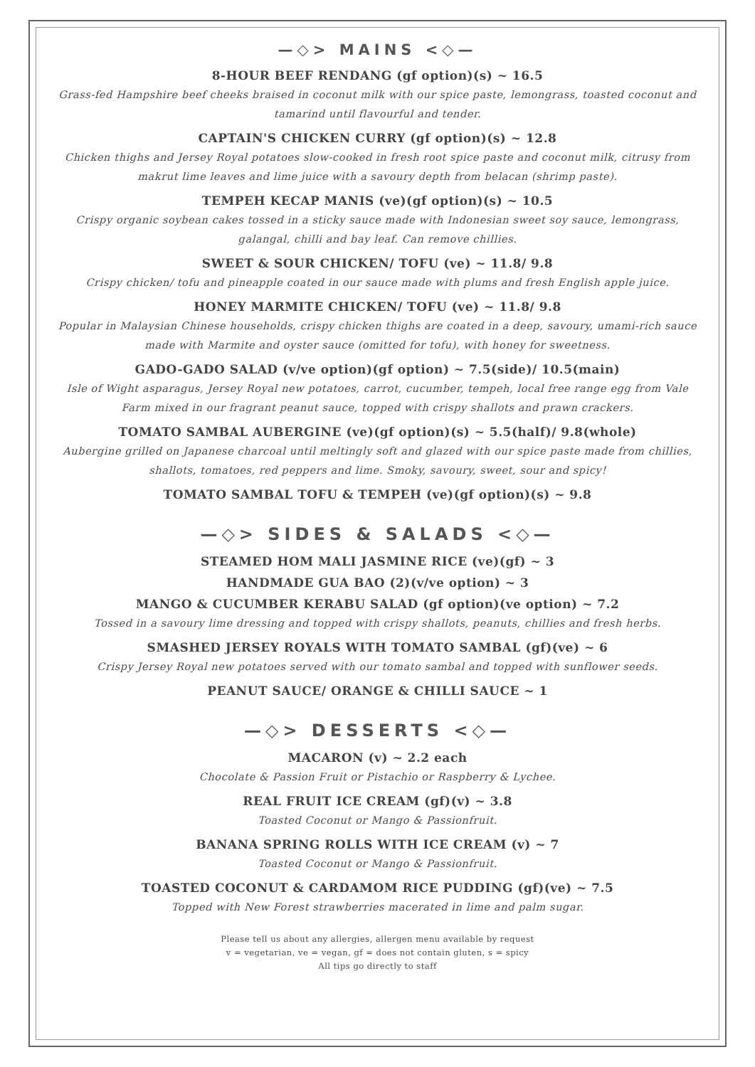—◇> MAINS <◇—
8-HOUR BEEF RENDANG (gf option)(s) ~ 16.5
Grass-fed Hampshire beef cheeks braised in coconut milk with our spice paste, lemongrass, toasted coconut and tamarind until flavourful and tender.
CAPTAIN'S CHICKEN CURRY (gf option)(s) ~ 12.8
Chicken thighs and Jersey Royal potatoes slow-cooked in fresh root spice paste and coconut milk, citrusy from makrut lime leaves and lime juice with a savoury depth from belacan (shrimp paste).
TEMPEH KECAP MANIS (ve)(gf option)(s) ~ 10.5
Crispy organic soybean cakes tossed in a sticky sauce made with Indonesian sweet soy sauce, lemongrass, galangal, chilli and bay leaf. Can remove chillies.
SWEET & SOUR CHICKEN/ TOFU (ve) ~ 11.8/ 9.8
Crispy chicken/ tofu and pineapple coated in our sauce made with plums and fresh English apple juice.
HONEY MARMITE CHICKEN/ TOFU (ve) ~ 11.8/ 9.8
Popular in Malaysian Chinese households, crispy chicken thighs are coated in a deep, savoury, umami-rich sauce made with Marmite and oyster sauce (omitted for tofu), with honey for sweetness.
GADO-GADO SALAD (v/ve option)(gf option) ~ 7.5(side)/ 10.5(main)
Isle of Wight asparagus, Jersey Royal new potatoes, carrot, cucumber, tempeh, local free range egg from Vale Farm mixed in our fragrant peanut sauce, topped with crispy shallots and prawn crackers.
TOMATO SAMBAL AUBERGINE (ve)(gf option)(s) ~ 5.5(half)/ 9.8(whole)
Aubergine grilled on Japanese charcoal until meltingly soft and glazed with our spice paste made from chillies, shallots, tomatoes, red peppers and lime. Smoky, savoury, sweet, sour and spicy!
TOMATO SAMBAL TOFU & TEMPEH (ve)(gf option)(s) ~ 9.8
—◇> SIDES & SALADS <◇—
STEAMED HOM MALI JASMINE RICE (ve)(gf) ~ 3
HANDMADE GUA BAO (2)(v/ve option) ~ 3
MANGO & CUCUMBER KERABU SALAD (gf option)(ve option) ~ 7.2
Tossed in a savoury lime dressing and topped with crispy shallots, peanuts, chillies and fresh herbs.
SMASHED JERSEY ROYALS WITH TOMATO SAMBAL (gf)(ve) ~ 6
Crispy Jersey Royal new potatoes served with our tomato sambal and topped with sunflower seeds.
PEANUT SAUCE/ ORANGE & CHILLI SAUCE ~ 1
—◇> DESSERTS <◇—
MACARON (v) ~ 2.2 each
Chocolate & Passion Fruit or Pistachio or Raspberry & Lychee.
REAL FRUIT ICE CREAM (gf)(v) ~ 3.8
Toasted Coconut or Mango & Passionfruit.
BANANA SPRING ROLLS WITH ICE CREAM (v) ~ 7
Toasted Coconut or Mango & Passionfruit.
TOASTED COCONUT & CARDAMOM RICE PUDDING (gf)(ve) ~ 7.5
Topped with New Forest strawberries macerated in lime and palm sugar.
Please tell us about any allergies, allergen menu available by request
v = vegetarian, ve = vegan, gf = does not contain gluten, s = spicy
All tips go directly to staff